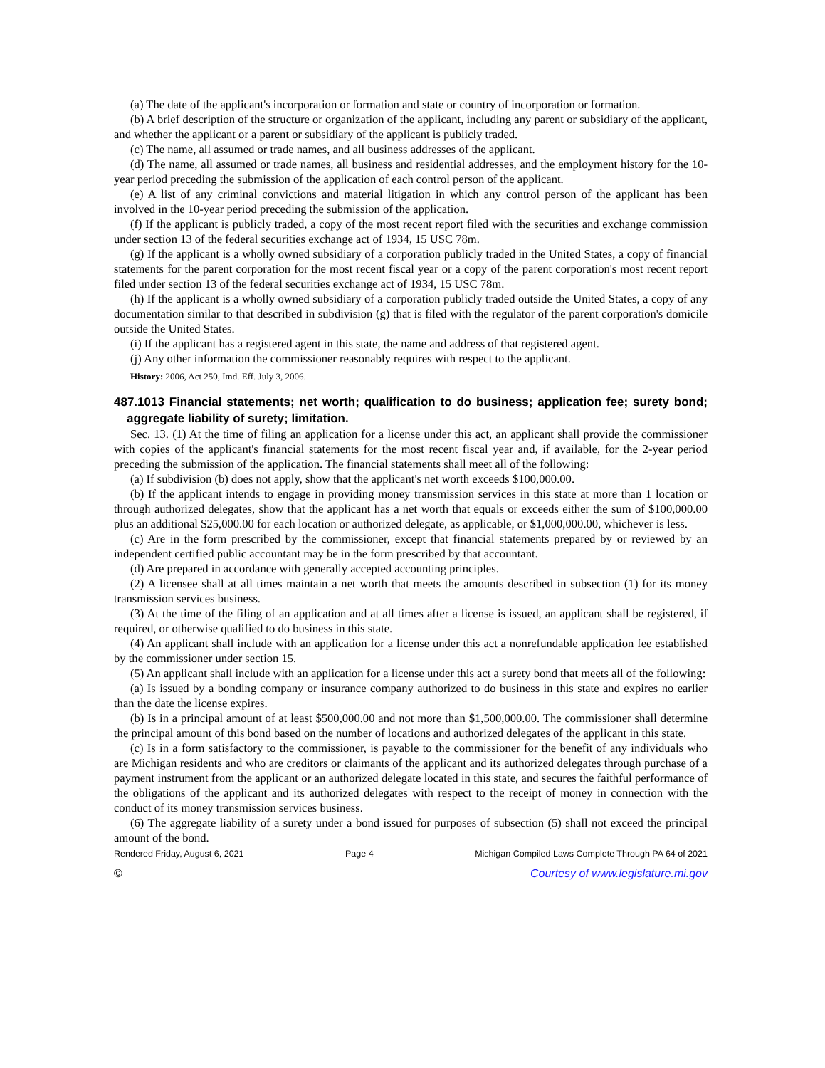(a) The date of the applicant's incorporation or formation and state or country of incorporation or formation.
(b) A brief description of the structure or organization of the applicant, including any parent or subsidiary of the applicant, and whether the applicant or a parent or subsidiary of the applicant is publicly traded.
(c) The name, all assumed or trade names, and all business addresses of the applicant.
(d) The name, all assumed or trade names, all business and residential addresses, and the employment history for the 10-year period preceding the submission of the application of each control person of the applicant.
(e) A list of any criminal convictions and material litigation in which any control person of the applicant has been involved in the 10-year period preceding the submission of the application.
(f) If the applicant is publicly traded, a copy of the most recent report filed with the securities and exchange commission under section 13 of the federal securities exchange act of 1934, 15 USC 78m.
(g) If the applicant is a wholly owned subsidiary of a corporation publicly traded in the United States, a copy of financial statements for the parent corporation for the most recent fiscal year or a copy of the parent corporation's most recent report filed under section 13 of the federal securities exchange act of 1934, 15 USC 78m.
(h) If the applicant is a wholly owned subsidiary of a corporation publicly traded outside the United States, a copy of any documentation similar to that described in subdivision (g) that is filed with the regulator of the parent corporation's domicile outside the United States.
(i) If the applicant has a registered agent in this state, the name and address of that registered agent.
(j) Any other information the commissioner reasonably requires with respect to the applicant.
History: 2006, Act 250, Imd. Eff. July 3, 2006.
487.1013 Financial statements; net worth; qualification to do business; application fee; surety bond; aggregate liability of surety; limitation.
Sec. 13. (1) At the time of filing an application for a license under this act, an applicant shall provide the commissioner with copies of the applicant's financial statements for the most recent fiscal year and, if available, for the 2-year period preceding the submission of the application. The financial statements shall meet all of the following:
(a) If subdivision (b) does not apply, show that the applicant's net worth exceeds $100,000.00.
(b) If the applicant intends to engage in providing money transmission services in this state at more than 1 location or through authorized delegates, show that the applicant has a net worth that equals or exceeds either the sum of $100,000.00 plus an additional $25,000.00 for each location or authorized delegate, as applicable, or $1,000,000.00, whichever is less.
(c) Are in the form prescribed by the commissioner, except that financial statements prepared by or reviewed by an independent certified public accountant may be in the form prescribed by that accountant.
(d) Are prepared in accordance with generally accepted accounting principles.
(2) A licensee shall at all times maintain a net worth that meets the amounts described in subsection (1) for its money transmission services business.
(3) At the time of the filing of an application and at all times after a license is issued, an applicant shall be registered, if required, or otherwise qualified to do business in this state.
(4) An applicant shall include with an application for a license under this act a nonrefundable application fee established by the commissioner under section 15.
(5) An applicant shall include with an application for a license under this act a surety bond that meets all of the following:
(a) Is issued by a bonding company or insurance company authorized to do business in this state and expires no earlier than the date the license expires.
(b) Is in a principal amount of at least $500,000.00 and not more than $1,500,000.00. The commissioner shall determine the principal amount of this bond based on the number of locations and authorized delegates of the applicant in this state.
(c) Is in a form satisfactory to the commissioner, is payable to the commissioner for the benefit of any individuals who are Michigan residents and who are creditors or claimants of the applicant and its authorized delegates through purchase of a payment instrument from the applicant or an authorized delegate located in this state, and secures the faithful performance of the obligations of the applicant and its authorized delegates with respect to the receipt of money in connection with the conduct of its money transmission services business.
(6) The aggregate liability of a surety under a bond issued for purposes of subsection (5) shall not exceed the principal amount of the bond.
Rendered Friday, August 6, 2021 Page 4 Michigan Compiled Laws Complete Through PA 64 of 2021
© Courtesy of www.legislature.mi.gov